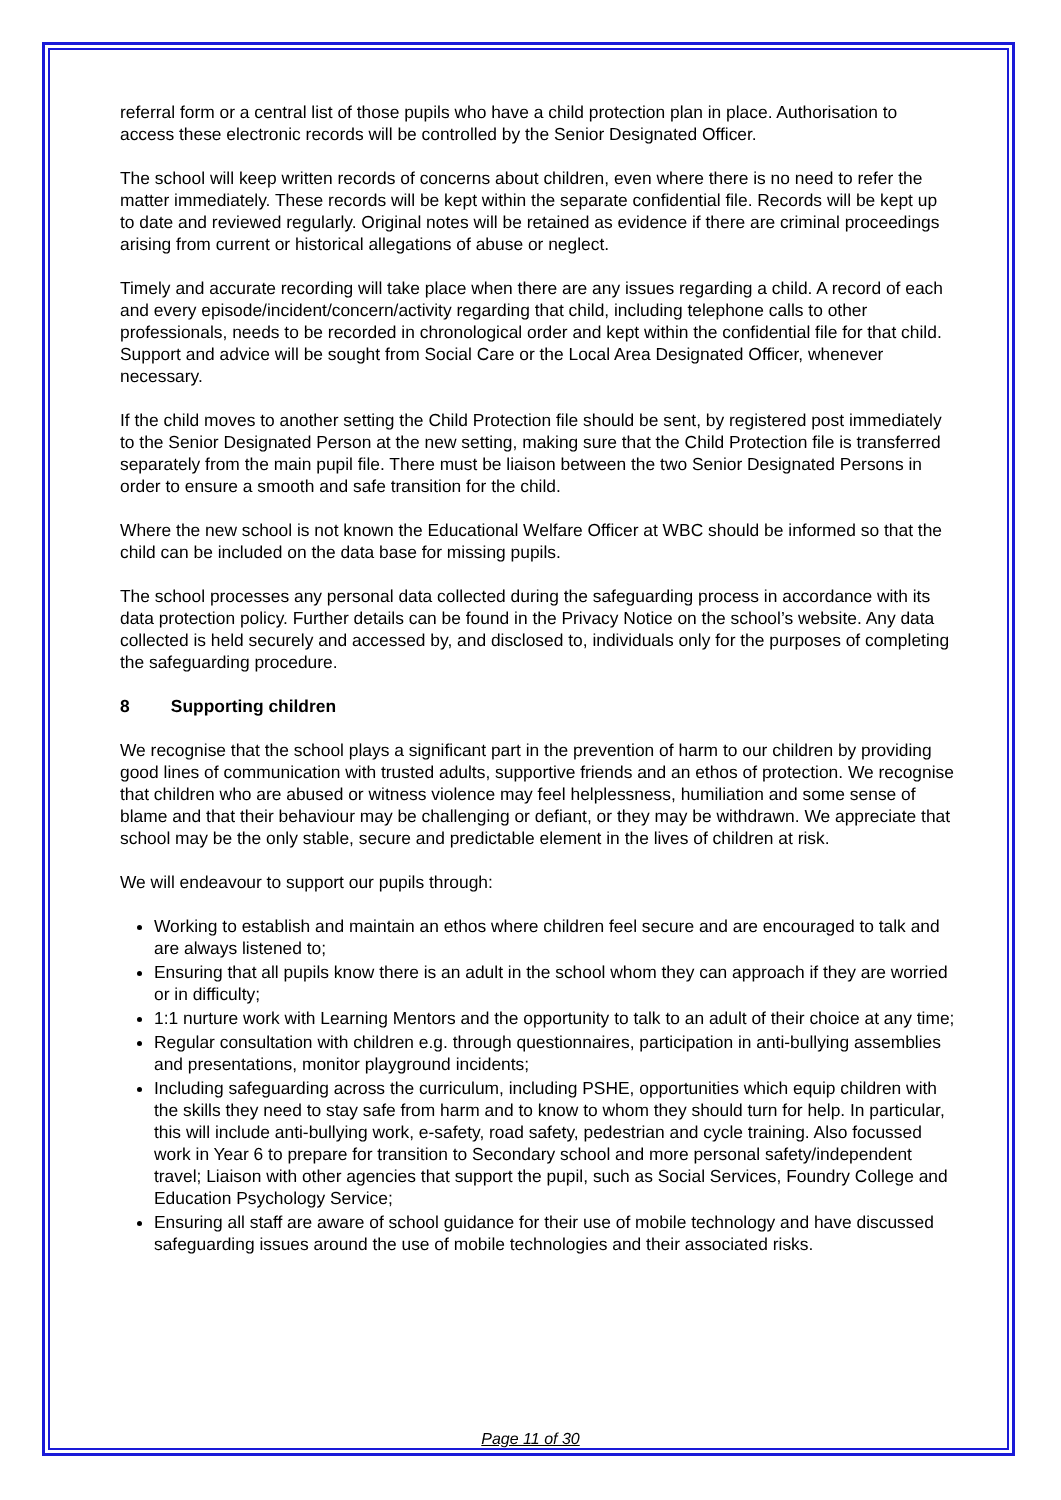referral form or a central list of those pupils who have a child protection plan in place. Authorisation to access these electronic records will be controlled by the Senior Designated Officer.
The school will keep written records of concerns about children, even where there is no need to refer the matter immediately. These records will be kept within the separate confidential file. Records will be kept up to date and reviewed regularly. Original notes will be retained as evidence if there are criminal proceedings arising from current or historical allegations of abuse or neglect.
Timely and accurate recording will take place when there are any issues regarding a child. A record of each and every episode/incident/concern/activity regarding that child, including telephone calls to other professionals, needs to be recorded in chronological order and kept within the confidential file for that child. Support and advice will be sought from Social Care or the Local Area Designated Officer, whenever necessary.
If the child moves to another setting the Child Protection file should be sent, by registered post immediately to the Senior Designated Person at the new setting, making sure that the Child Protection file is transferred separately from the main pupil file. There must be liaison between the two Senior Designated Persons in order to ensure a smooth and safe transition for the child.
Where the new school is not known the Educational Welfare Officer at WBC should be informed so that the child can be included on the data base for missing pupils.
The school processes any personal data collected during the safeguarding process in accordance with its data protection policy. Further details can be found in the Privacy Notice on the school’s website. Any data collected is held securely and accessed by, and disclosed to, individuals only for the purposes of completing the safeguarding procedure.
8 Supporting children
We recognise that the school plays a significant part in the prevention of harm to our children by providing good lines of communication with trusted adults, supportive friends and an ethos of protection. We recognise that children who are abused or witness violence may feel helplessness, humiliation and some sense of blame and that their behaviour may be challenging or defiant, or they may be withdrawn. We appreciate that school may be the only stable, secure and predictable element in the lives of children at risk.
We will endeavour to support our pupils through:
Working to establish and maintain an ethos where children feel secure and are encouraged to talk and are always listened to;
Ensuring that all pupils know there is an adult in the school whom they can approach if they are worried or in difficulty;
1:1 nurture work with Learning Mentors and the opportunity to talk to an adult of their choice at any time;
Regular consultation with children e.g. through questionnaires, participation in anti-bullying assemblies and presentations, monitor playground incidents;
Including safeguarding across the curriculum, including PSHE, opportunities which equip children with the skills they need to stay safe from harm and to know to whom they should turn for help. In particular, this will include anti-bullying work, e-safety, road safety, pedestrian and cycle training. Also focussed work in Year 6 to prepare for transition to Secondary school and more personal safety/independent travel; Liaison with other agencies that support the pupil, such as Social Services, Foundry College and Education Psychology Service;
Ensuring all staff are aware of school guidance for their use of mobile technology and have discussed safeguarding issues around the use of mobile technologies and their associated risks.
Page 11 of 30